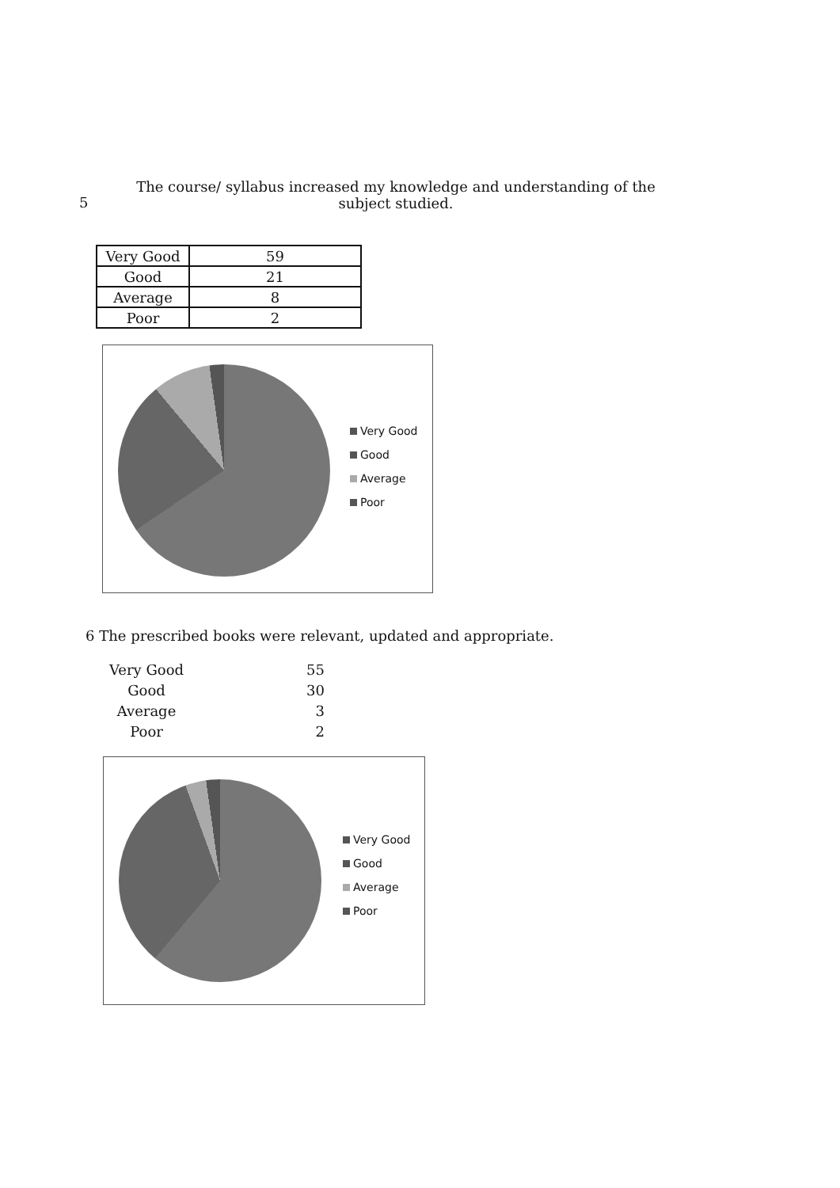5 The course/ syllabus increased my knowledge and understanding of the subject studied.
| Very Good | 59 |
| Good | 21 |
| Average | 8 |
| Poor | 2 |
Very Good
Good
Average
Poor
6 The prescribed books were relevant, updated and appropriate.
| Very Good | 55 |
| Good | 30 |
| Average | 3 |
| Poor | 2 |
Very Good
Good
Average
Poor